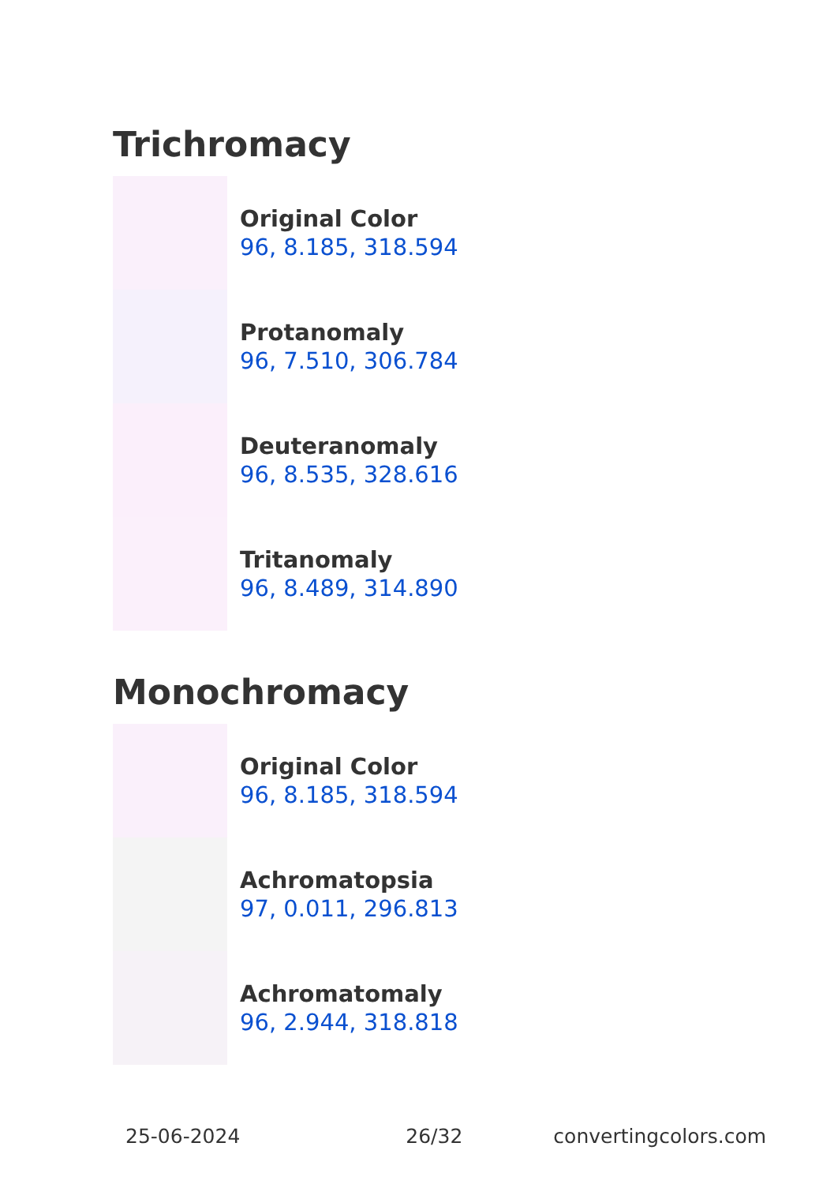Trichromacy
Original Color
96, 8.185, 318.594
Protanomaly
96, 7.510, 306.784
Deuteranomaly
96, 8.535, 328.616
Tritanomaly
96, 8.489, 314.890
Monochromacy
Original Color
96, 8.185, 318.594
Achromatopsia
97, 0.011, 296.813
Achromatomaly
96, 2.944, 318.818
25-06-2024 26/32 convertingcolors.com